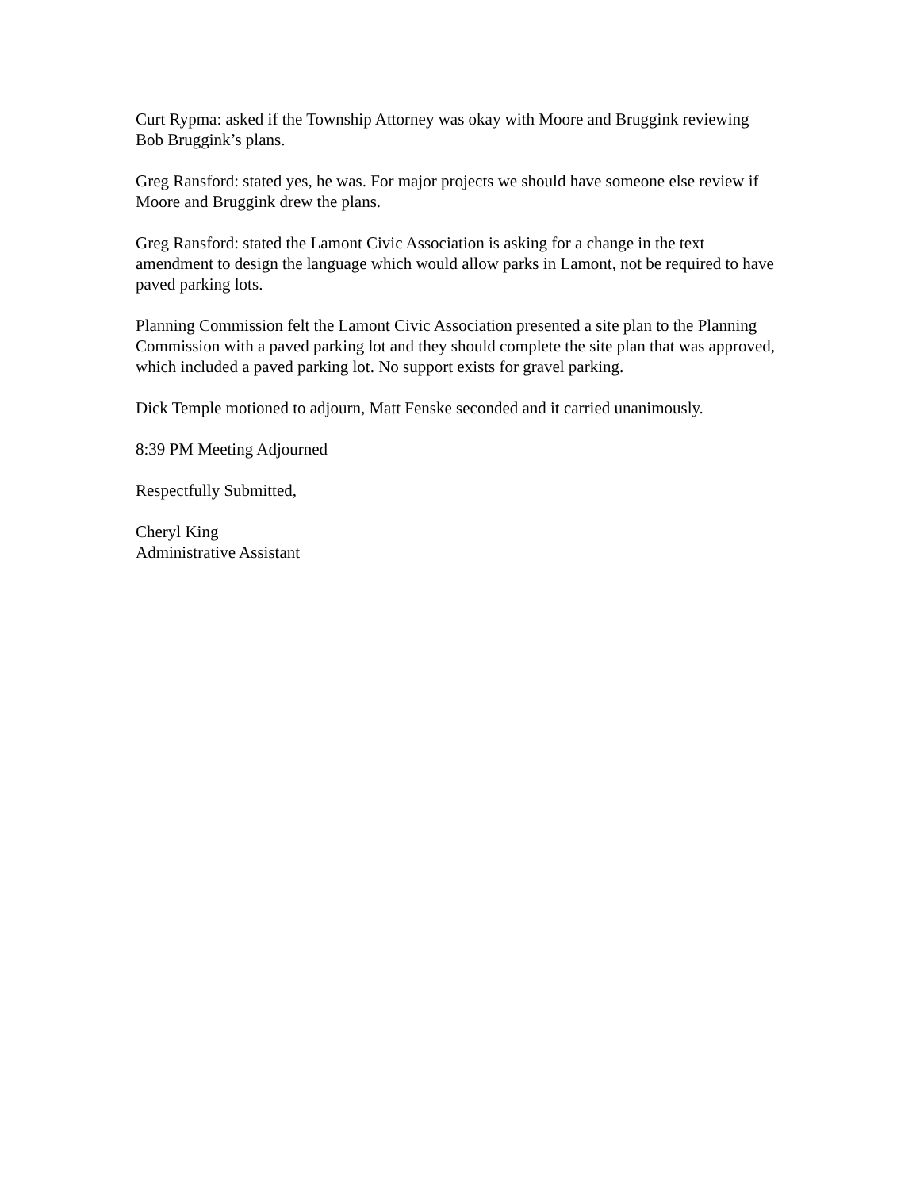Curt Rypma: asked if the Township Attorney was okay with Moore and Bruggink reviewing Bob Bruggink’s plans.
Greg Ransford: stated yes, he was. For major projects we should have someone else review if Moore and Bruggink drew the plans.
Greg Ransford: stated the Lamont Civic Association is asking for a change in the text amendment to design the language which would allow parks in Lamont, not be required to have paved parking lots.
Planning Commission felt the Lamont Civic Association presented a site plan to the Planning Commission with a paved parking lot and they should complete the site plan that was approved, which included a paved parking lot. No support exists for gravel parking.
Dick Temple motioned to adjourn, Matt Fenske seconded and it carried unanimously.
8:39 PM Meeting Adjourned
Respectfully Submitted,
Cheryl King
Administrative Assistant